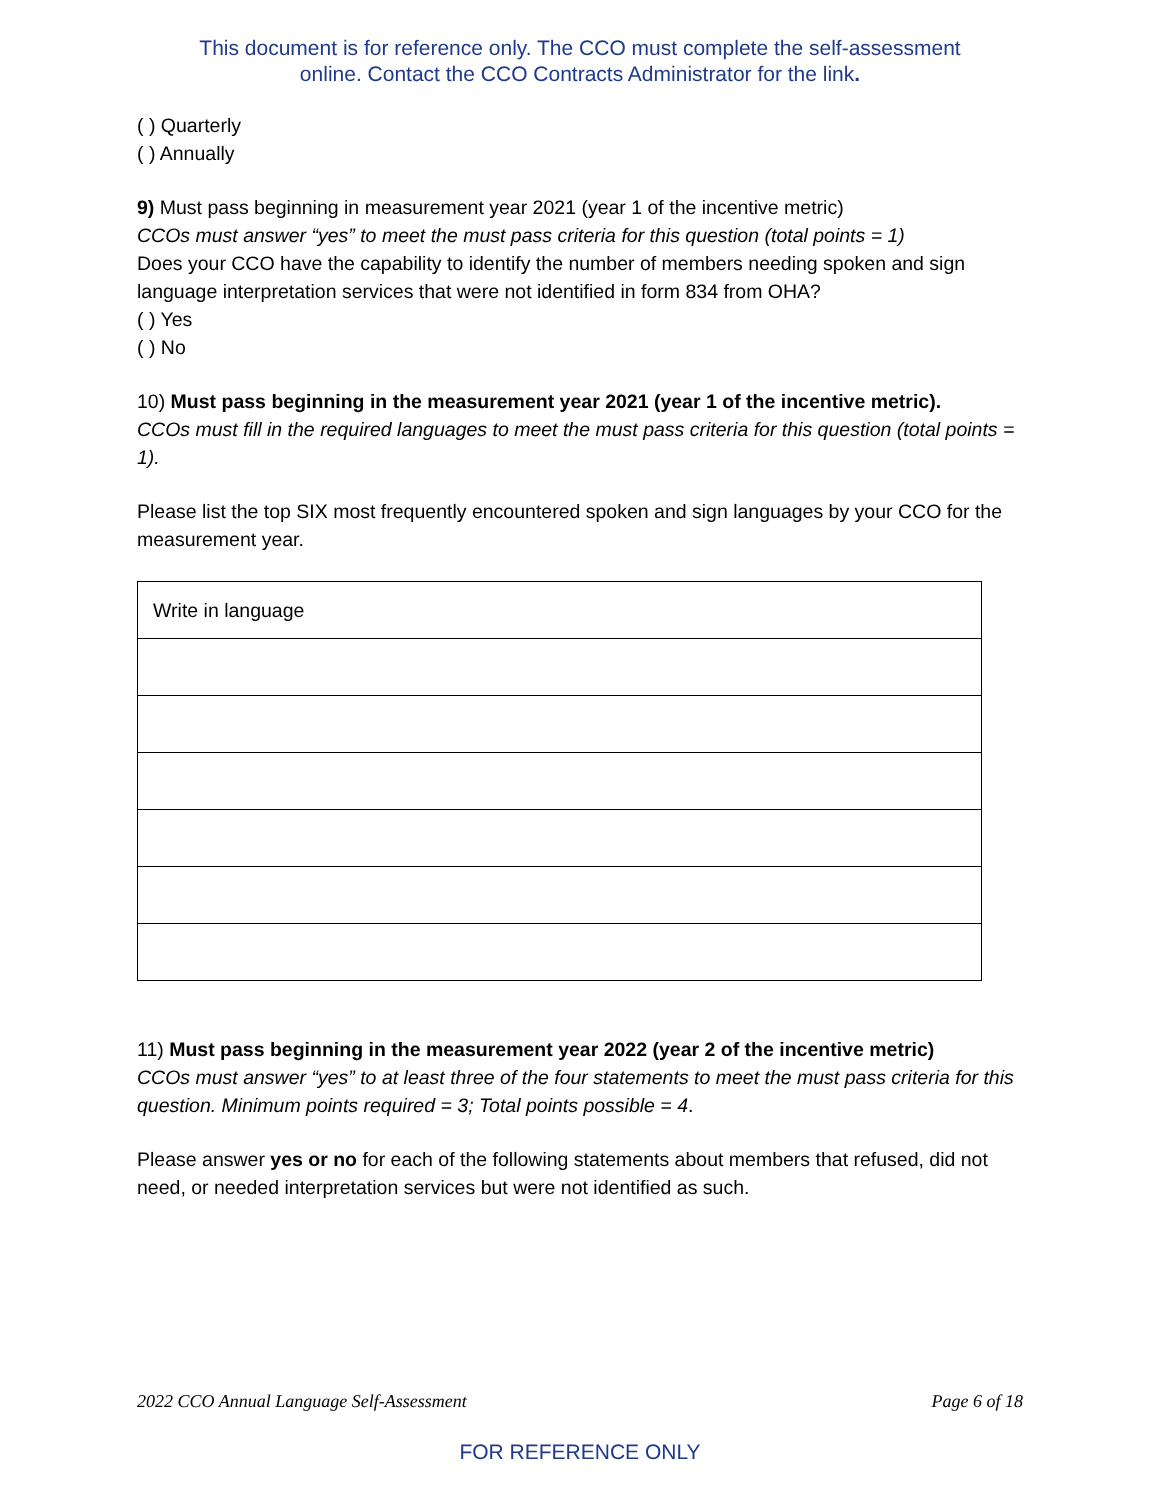This document is for reference only. The CCO must complete the self-assessment
online. Contact the CCO Contracts Administrator for the link.
( ) Quarterly
( ) Annually
9) Must pass beginning in measurement year 2021 (year 1 of the incentive metric)
CCOs must answer “yes” to meet the must pass criteria for this question (total points = 1)
Does your CCO have the capability to identify the number of members needing spoken and sign language interpretation services that were not identified in form 834 from OHA?
( ) Yes
( ) No
10) Must pass beginning in the measurement year 2021 (year 1 of the incentive metric).
CCOs must fill in the required languages to meet the must pass criteria for this question (total points = 1).
Please list the top SIX most frequently encountered spoken and sign languages by your CCO for the measurement year.
| Write in language |
11) Must pass beginning in the measurement year 2022 (year 2 of the incentive metric)
CCOs must answer “yes” to at least three of the four statements to meet the must pass criteria for this question. Minimum points required = 3; Total points possible = 4.
Please answer yes or no for each of the following statements about members that refused, did not need, or needed interpretation services but were not identified as such.
2022 CCO Annual Language Self-Assessment Page 6 of 18
FOR REFERENCE ONLY